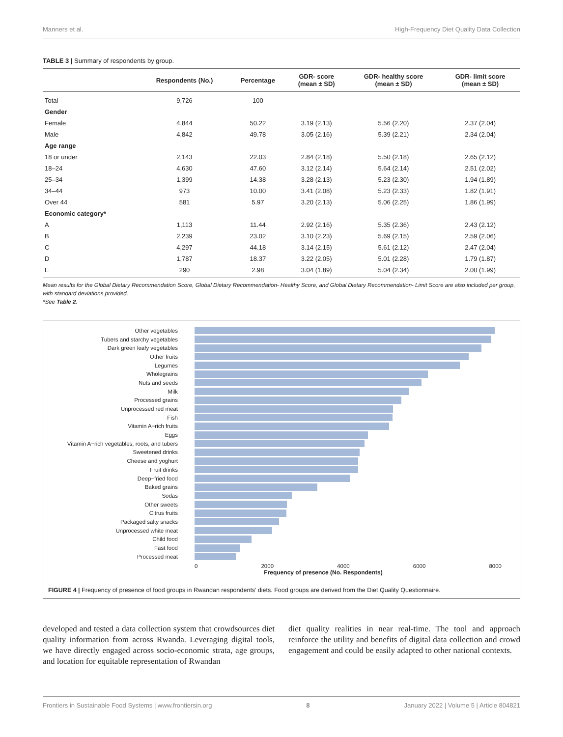Manners et al. High-Frequency Diet Quality Data Collection
TABLE 3 | Summary of respondents by group.
| | Respondents (No.) | Percentage | GDR- score (mean ± SD) | GDR- healthy score (mean ± SD) | GDR- limit score (mean ± SD) |
| --- | --- | --- | --- | --- | --- |
| Total | 9,726 | 100 | | | |
| Gender | | | | | |
| Female | 4,844 | 50.22 | 3.19 (2.13) | 5.56 (2.20) | 2.37 (2.04) |
| Male | 4,842 | 49.78 | 3.05 (2.16) | 5.39 (2.21) | 2.34 (2.04) |
| Age range | | | | | |
| 18 or under | 2,143 | 22.03 | 2.84 (2.18) | 5.50 (2.18) | 2.65 (2.12) |
| 18–24 | 4,630 | 47.60 | 3.12 (2.14) | 5.64 (2.14) | 2.51 (2.02) |
| 25–34 | 1,399 | 14.38 | 3.28 (2.13) | 5.23 (2.30) | 1.94 (1.89) |
| 34–44 | 973 | 10.00 | 3.41 (2.08) | 5.23 (2.33) | 1.82 (1.91) |
| Over 44 | 581 | 5.97 | 3.20 (2.13) | 5.06 (2.25) | 1.86 (1.99) |
| Economic category* | | | | | |
| A | 1,113 | 11.44 | 2.92 (2.16) | 5.35 (2.36) | 2.43 (2.12) |
| B | 2,239 | 23.02 | 3.10 (2.23) | 5.69 (2.15) | 2.59 (2.06) |
| C | 4,297 | 44.18 | 3.14 (2.15) | 5.61 (2.12) | 2.47 (2.04) |
| D | 1,787 | 18.37 | 3.22 (2.05) | 5.01 (2.28) | 1.79 (1.87) |
| E | 290 | 2.98 | 3.04 (1.89) | 5.04 (2.34) | 2.00 (1.99) |
Mean results for the Global Dietary Recommendation Score, Global Dietary Recommendation- Healthy Score, and Global Dietary Recommendation- Limit Score are also included per group, with standard deviations provided.
*See Table 2.
Other vegetables
Tubers and starchy vegetables
Dark green leafy vegetables
Other fruits
Legumes
Wholegrains
Nuts and seeds
Milk
Processed grains
Unprocessed red meat
Fish
Vitamin A−rich fruits
Eggs
Vitamin A−rich vegetables, roots, and tubers
Sweetened drinks
Cheese and yoghurt
Fruit drinks
Deep−fried food
Baked grains
Sodas
Other sweets
Citrus fruits
Packaged salty snacks
Unprocessed white meat
Child food
Fast food
Processed meat
0 2000 4000 6000 8000
Frequency of presence (No. Respondents)
FIGURE 4 | Frequency of presence of food groups in Rwandan respondents’ diets. Food groups are derived from the Diet Quality Questionnaire.
developed and tested a data collection system that crowdsources diet quality information from across Rwanda. Leveraging digital tools, we have directly engaged across socio-economic strata, age groups, and location for equitable representation of Rwandan
diet quality realities in near real-time. The tool and approach reinforce the utility and benefits of digital data collection and crowd engagement and could be easily adapted to other national contexts.
Frontiers in Sustainable Food Systems | www.frontiersin.org 8 January 2022 | Volume 5 | Article 804821